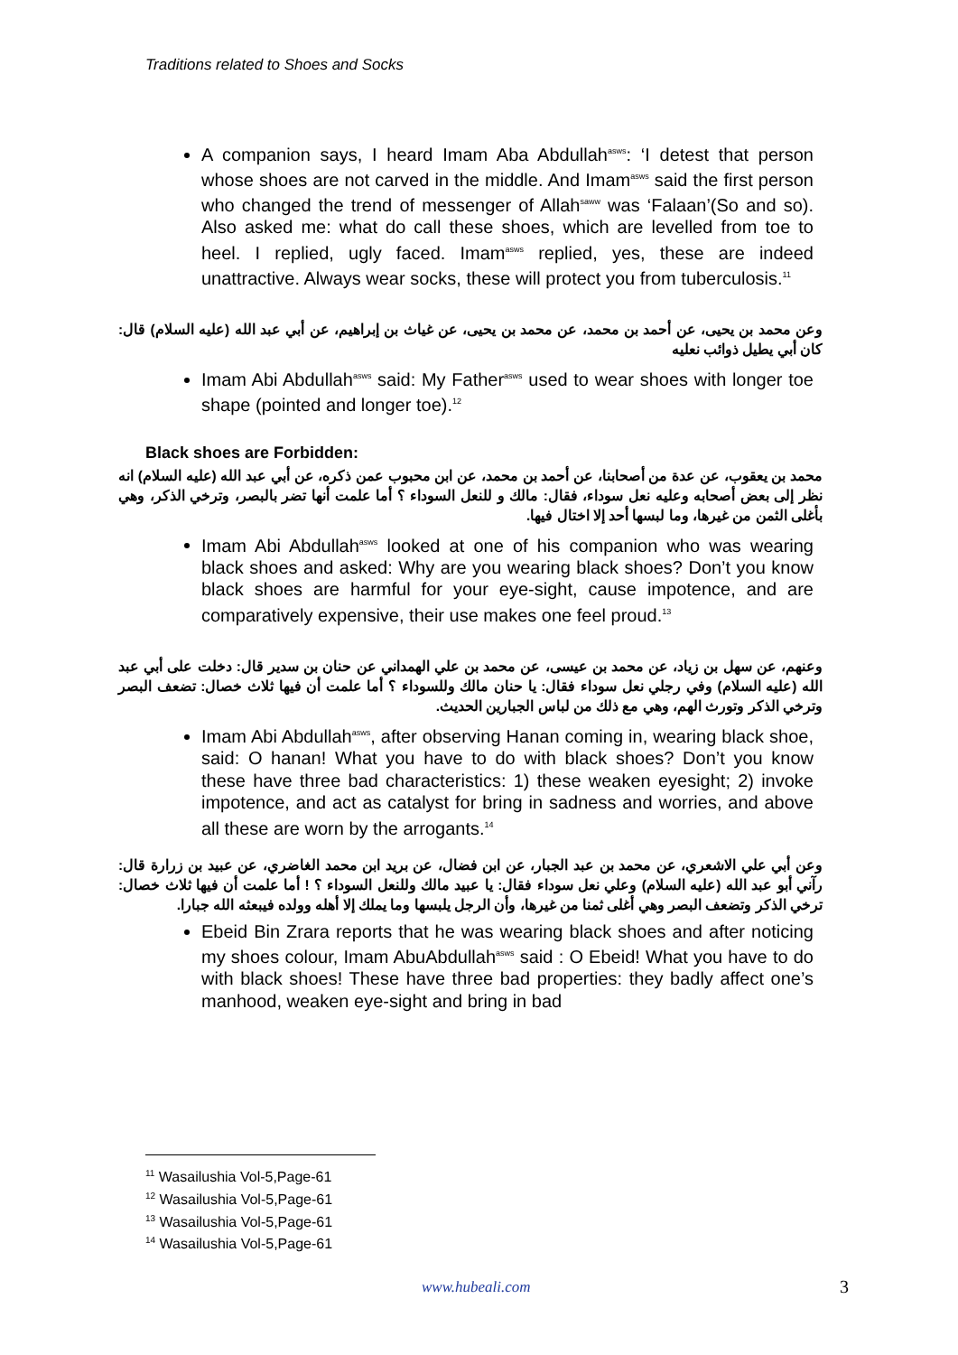Traditions related to Shoes and Socks
A companion says, I heard Imam Aba Abdullah<sup>asws</sup>: ‘I detest that person whose shoes are not carved in the middle. And Imam<sup>asws</sup> said the first person who changed the trend of messenger of Allah<sup>saww</sup> was ‘Falaan’(So and so). Also asked me: what do call these shoes, which are levelled from toe to heel. I replied, ugly faced. Imam<sup>asws</sup> replied, yes, these are indeed unattractive. Always wear socks, these will protect you from tuberculosis.<sup>11</sup>
وعن محمد بن يحيى، عن أحمد بن محمد، عن محمد بن يحيى، عن غياث بن إبراهيم، عن أبي عبد الله (عليه السلام) قال: كان أبي يطيل ذوائب نعليه
Imam Abi Abdullah<sup>asws</sup> said: My Father<sup>asws</sup> used to wear shoes with longer toe shape (pointed and longer toe).<sup>12</sup>
Black shoes are Forbidden:
محمد بن يعقوب، عن عدة من أصحابنا، عن أحمد بن محمد، عن ابن محبوب عمن ذكره، عن أبي عبد الله (عليه السلام) انه نظر إلى بعض أصحابه وعليه نعل سوداء، فقال: مالك و للنعل السوداء ؟ أما علمت أنها تضر بالبصر، وترخي الذكر، وهي بأغلى الثمن من غيرها، وما لبسها أحد إلا اختال فيها.
Imam Abi Abdullah<sup>asws</sup> looked at one of his companion who was wearing black shoes and asked: Why are you wearing black shoes? Don’t you know black shoes are harmful for your eye-sight, cause impotence, and are comparatively expensive, their use makes one feel proud.<sup>13</sup>
وعنهم، عن سهل بن زياد، عن محمد بن عيسى، عن محمد بن علي الهمداني عن حنان بن سدير قال: دخلت على أبي عبد الله (عليه السلام) وفي رجلي نعل سوداء فقال: يا حنان مالك وللسوداء ؟ أما علمت أن فيها ثلاث خصال: تضعف البصر وترخي الذكر وتورث الهم، وهي مع ذلك من لباس الجبارين الحديث.
Imam Abi Abdullah<sup>asws</sup>, after observing Hanan coming in, wearing black shoe, said: O hanan! What you have to do with black shoes? Don’t you know these have three bad characteristics: 1) these weaken eyesight; 2) invoke impotence, and act as catalyst for bring in sadness and worries, and above all these are worn by the arrogants.<sup>14</sup>
وعن أبي علي الاشعري، عن محمد بن عبد الجبار، عن ابن فضال، عن بريد ابن محمد الغاضري، عن عبيد بن زرارة قال: رآني أبو عبد الله (عليه السلام) وعلي نعل سوداء فقال: يا عبيد مالك وللنعل السوداء ؟ ! أما علمت أن فيها ثلاث خصال: ترخي الذكر وتضعف البصر وهي أغلى ثمنا من غيرها، وأن الرجل يلبسها وما يملك إلا أهله وولده فيبعثه الله جبارا.
Ebeid Bin Zrara reports that he was wearing black shoes and after noticing my shoes colour, Imam AbuAbdullah<sup>asws</sup> said : O Ebeid! What you have to do with black shoes! These have three bad properties: they badly affect one’s manhood, weaken eye-sight and bring in bad
<sup>11</sup> Wasailushia Vol-5,Page-61
<sup>12</sup> Wasailushia Vol-5,Page-61
<sup>13</sup> Wasailushia Vol-5,Page-61
<sup>14</sup> Wasailushia Vol-5,Page-61
www.hubeali.com 3